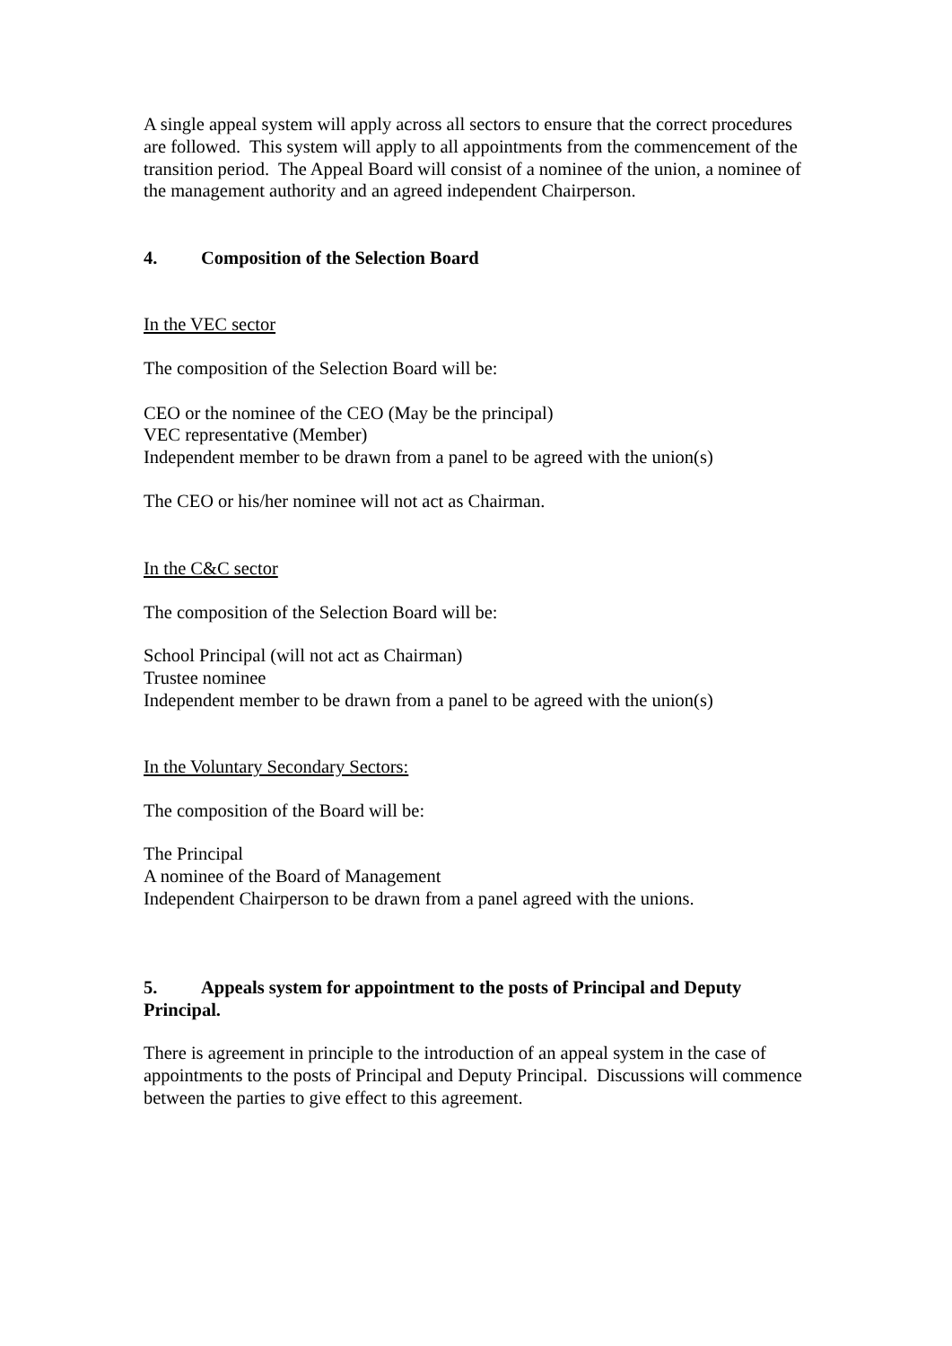A single appeal system will apply across all sectors to ensure that the correct procedures are followed. This system will apply to all appointments from the commencement of the transition period. The Appeal Board will consist of a nominee of the union, a nominee of the management authority and an agreed independent Chairperson.
4. Composition of the Selection Board
In the VEC sector
The composition of the Selection Board will be:
CEO or the nominee of the CEO (May be the principal)
VEC representative (Member)
Independent member to be drawn from a panel to be agreed with the union(s)
The CEO or his/her nominee will not act as Chairman.
In the C&C sector
The composition of the Selection Board will be:
School Principal (will not act as Chairman)
Trustee nominee
Independent member to be drawn from a panel to be agreed with the union(s)
In the Voluntary Secondary Sectors:
The composition of the Board will be:
The Principal
A nominee of the Board of Management
Independent Chairperson to be drawn from a panel agreed with the unions.
5. Appeals system for appointment to the posts of Principal and Deputy Principal.
There is agreement in principle to the introduction of an appeal system in the case of appointments to the posts of Principal and Deputy Principal. Discussions will commence between the parties to give effect to this agreement.